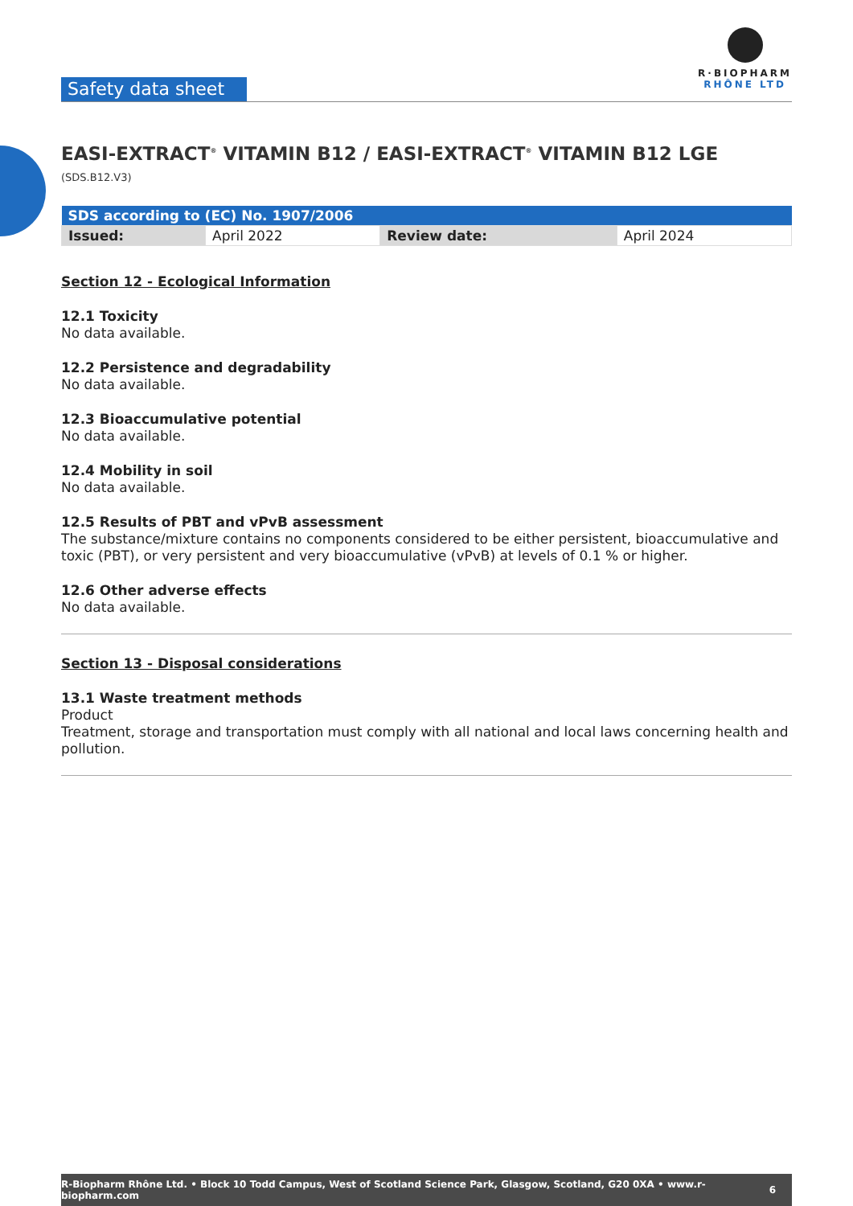Safety data sheet
R·BIOPHARM
RHÔNE LTD
EASI-EXTRACT<sup>®</sup> VITAMIN B12 / EASI-EXTRACT<sup>®</sup> VITAMIN B12 LGE (SDS.B12.V3)
| SDS according to (EC) No. 1907/2006 | | | |
| --- | --- | --- | --- |
| Issued: | April 2022 | Review date: | April 2024 |
Section 12 - Ecological Information
12.1 Toxicity
No data available.
12.2 Persistence and degradability
No data available.
12.3 Bioaccumulative potential
No data available.
12.4 Mobility in soil
No data available.
12.5 Results of PBT and vPvB assessment
The substance/mixture contains no components considered to be either persistent, bioaccumulative and toxic (PBT), or very persistent and very bioaccumulative (vPvB) at levels of 0.1 % or higher.
12.6 Other adverse effects
No data available.
Section 13 - Disposal considerations
13.1 Waste treatment methods
Product
Treatment, storage and transportation must comply with all national and local laws concerning health and pollution.
R-Biopharm Rhône Ltd. • Block 10 Todd Campus, West of Scotland Science Park, Glasgow, Scotland, G20 0XA • www.r-biopharm.com 6